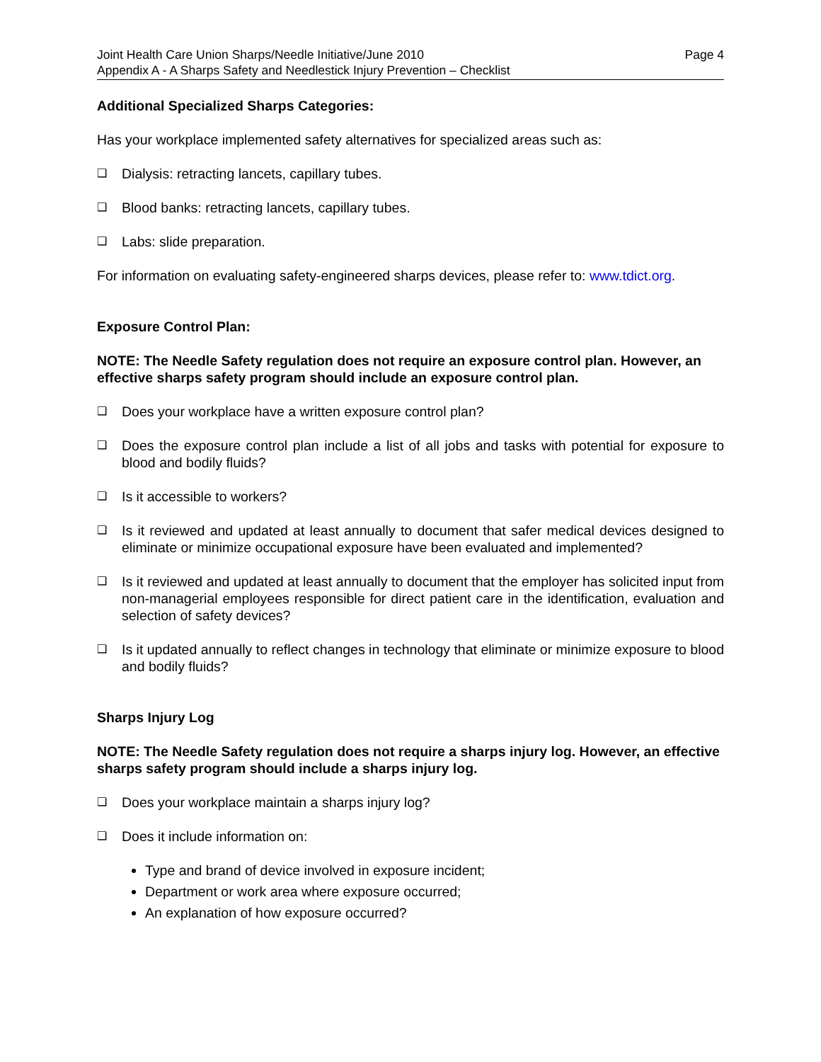Joint Health Care Union Sharps/Needle Initiative/June 2010 Page 4
Appendix A - A Sharps Safety and Needlestick Injury Prevention – Checklist
Additional Specialized Sharps Categories:
Has your workplace implemented safety alternatives for specialized areas such as:
❑ Dialysis: retracting lancets, capillary tubes.
❑ Blood banks: retracting lancets, capillary tubes.
❑ Labs: slide preparation.
For information on evaluating safety-engineered sharps devices, please refer to: www.tdict.org.
Exposure Control Plan:
NOTE: The Needle Safety regulation does not require an exposure control plan. However, an effective sharps safety program should include an exposure control plan.
❑ Does your workplace have a written exposure control plan?
❑ Does the exposure control plan include a list of all jobs and tasks with potential for exposure to blood and bodily fluids?
❑ Is it accessible to workers?
❑ Is it reviewed and updated at least annually to document that safer medical devices designed to eliminate or minimize occupational exposure have been evaluated and implemented?
❑ Is it reviewed and updated at least annually to document that the employer has solicited input from non-managerial employees responsible for direct patient care in the identification, evaluation and selection of safety devices?
❑ Is it updated annually to reflect changes in technology that eliminate or minimize exposure to blood and bodily fluids?
Sharps Injury Log
NOTE: The Needle Safety regulation does not require a sharps injury log. However, an effective sharps safety program should include a sharps injury log.
❑ Does your workplace maintain a sharps injury log?
❑ Does it include information on:
Type and brand of device involved in exposure incident;
Department or work area where exposure occurred;
An explanation of how exposure occurred?